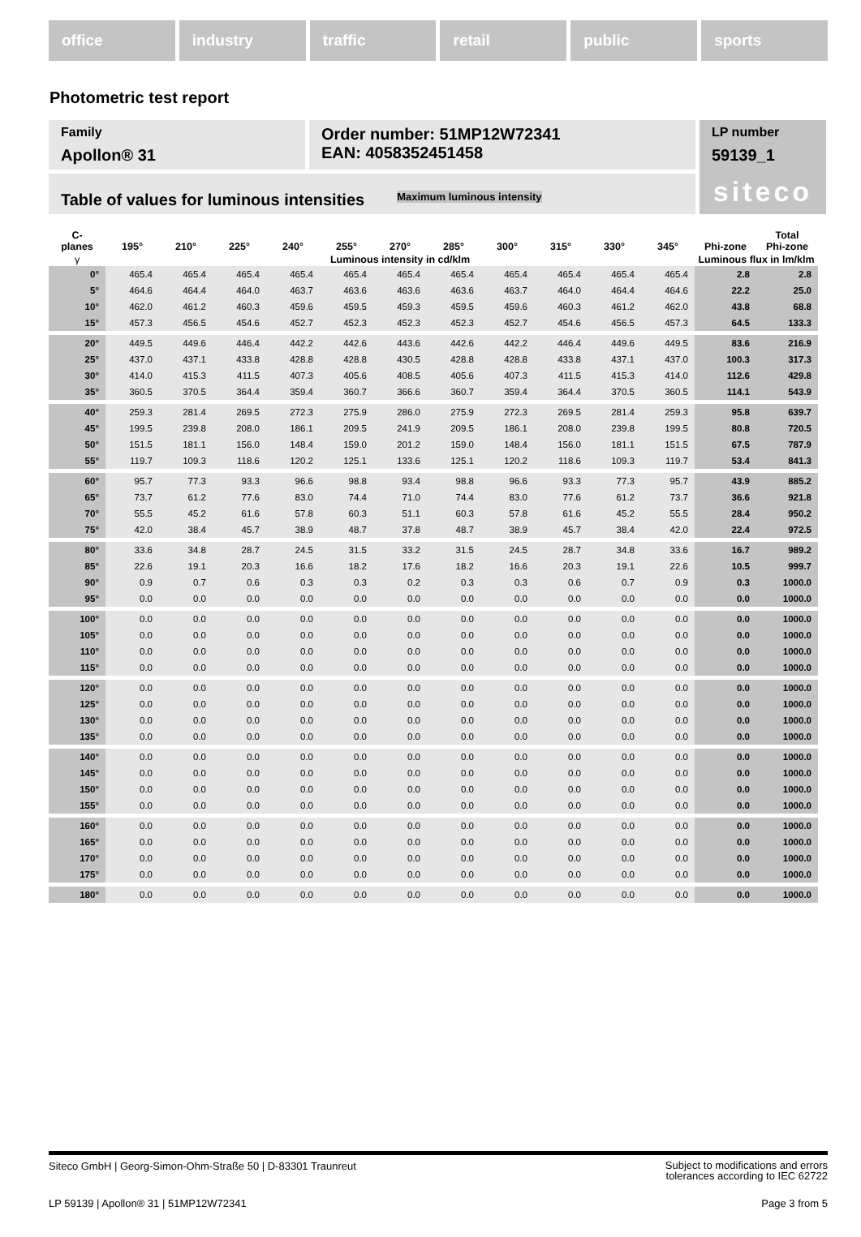office industry traffic retail public sports
Photometric test report
Family
Apollon® 31
Order number: 51MP12W72341
EAN: 4058352451458
LP number
59139_1
siteco
Table of values for luminous intensities Maximum luminous intensity
| C- planes | 195° | 210° | 225° | 240° | 255° | 270° | 285° | 300° | 315° | 330° | 345° | Phi-zone | Total Phi-zone |
| --- | --- | --- | --- | --- | --- | --- | --- | --- | --- | --- | --- | --- | --- |
| γ | Luminous intensity in cd/klm | | | | | | | | | | | Luminous flux in lm/klm | |
| 0° | 465.4 | 465.4 | 465.4 | 465.4 | 465.4 | 465.4 | 465.4 | 465.4 | 465.4 | 465.4 | 465.4 | 2.8 | 2.8 |
| 5° | 464.6 | 464.4 | 464.0 | 463.7 | 463.6 | 463.6 | 463.6 | 463.7 | 464.0 | 464.4 | 464.6 | 22.2 | 25.0 |
| 10° | 462.0 | 461.2 | 460.3 | 459.6 | 459.5 | 459.3 | 459.5 | 459.6 | 460.3 | 461.2 | 462.0 | 43.8 | 68.8 |
| 15° | 457.3 | 456.5 | 454.6 | 452.7 | 452.3 | 452.3 | 452.3 | 452.7 | 454.6 | 456.5 | 457.3 | 64.5 | 133.3 |
| 20° | 449.5 | 449.6 | 446.4 | 442.2 | 442.6 | 443.6 | 442.6 | 442.2 | 446.4 | 449.6 | 449.5 | 83.6 | 216.9 |
| 25° | 437.0 | 437.1 | 433.8 | 428.8 | 428.8 | 430.5 | 428.8 | 428.8 | 433.8 | 437.1 | 437.0 | 100.3 | 317.3 |
| 30° | 414.0 | 415.3 | 411.5 | 407.3 | 405.6 | 408.5 | 405.6 | 407.3 | 411.5 | 415.3 | 414.0 | 112.6 | 429.8 |
| 35° | 360.5 | 370.5 | 364.4 | 359.4 | 360.7 | 366.6 | 360.7 | 359.4 | 364.4 | 370.5 | 360.5 | 114.1 | 543.9 |
| 40° | 259.3 | 281.4 | 269.5 | 272.3 | 275.9 | 286.0 | 275.9 | 272.3 | 269.5 | 281.4 | 259.3 | 95.8 | 639.7 |
| 45° | 199.5 | 239.8 | 208.0 | 186.1 | 209.5 | 241.9 | 209.5 | 186.1 | 208.0 | 239.8 | 199.5 | 80.8 | 720.5 |
| 50° | 151.5 | 181.1 | 156.0 | 148.4 | 159.0 | 201.2 | 159.0 | 148.4 | 156.0 | 181.1 | 151.5 | 67.5 | 787.9 |
| 55° | 119.7 | 109.3 | 118.6 | 120.2 | 125.1 | 133.6 | 125.1 | 120.2 | 118.6 | 109.3 | 119.7 | 53.4 | 841.3 |
| 60° | 95.7 | 77.3 | 93.3 | 96.6 | 98.8 | 93.4 | 98.8 | 96.6 | 93.3 | 77.3 | 95.7 | 43.9 | 885.2 |
| 65° | 73.7 | 61.2 | 77.6 | 83.0 | 74.4 | 71.0 | 74.4 | 83.0 | 77.6 | 61.2 | 73.7 | 36.6 | 921.8 |
| 70° | 55.5 | 45.2 | 61.6 | 57.8 | 60.3 | 51.1 | 60.3 | 57.8 | 61.6 | 45.2 | 55.5 | 28.4 | 950.2 |
| 75° | 42.0 | 38.4 | 45.7 | 38.9 | 48.7 | 37.8 | 48.7 | 38.9 | 45.7 | 38.4 | 42.0 | 22.4 | 972.5 |
| 80° | 33.6 | 34.8 | 28.7 | 24.5 | 31.5 | 33.2 | 31.5 | 24.5 | 28.7 | 34.8 | 33.6 | 16.7 | 989.2 |
| 85° | 22.6 | 19.1 | 20.3 | 16.6 | 18.2 | 17.6 | 18.2 | 16.6 | 20.3 | 19.1 | 22.6 | 10.5 | 999.7 |
| 90° | 0.9 | 0.7 | 0.6 | 0.3 | 0.3 | 0.2 | 0.3 | 0.3 | 0.6 | 0.7 | 0.9 | 0.3 | 1000.0 |
| 95° | 0.0 | 0.0 | 0.0 | 0.0 | 0.0 | 0.0 | 0.0 | 0.0 | 0.0 | 0.0 | 0.0 | 0.0 | 1000.0 |
| 100° | 0.0 | 0.0 | 0.0 | 0.0 | 0.0 | 0.0 | 0.0 | 0.0 | 0.0 | 0.0 | 0.0 | 0.0 | 1000.0 |
| 105° | 0.0 | 0.0 | 0.0 | 0.0 | 0.0 | 0.0 | 0.0 | 0.0 | 0.0 | 0.0 | 0.0 | 0.0 | 1000.0 |
| 110° | 0.0 | 0.0 | 0.0 | 0.0 | 0.0 | 0.0 | 0.0 | 0.0 | 0.0 | 0.0 | 0.0 | 0.0 | 1000.0 |
| 115° | 0.0 | 0.0 | 0.0 | 0.0 | 0.0 | 0.0 | 0.0 | 0.0 | 0.0 | 0.0 | 0.0 | 0.0 | 1000.0 |
| 120° | 0.0 | 0.0 | 0.0 | 0.0 | 0.0 | 0.0 | 0.0 | 0.0 | 0.0 | 0.0 | 0.0 | 0.0 | 1000.0 |
| 125° | 0.0 | 0.0 | 0.0 | 0.0 | 0.0 | 0.0 | 0.0 | 0.0 | 0.0 | 0.0 | 0.0 | 0.0 | 1000.0 |
| 130° | 0.0 | 0.0 | 0.0 | 0.0 | 0.0 | 0.0 | 0.0 | 0.0 | 0.0 | 0.0 | 0.0 | 0.0 | 1000.0 |
| 135° | 0.0 | 0.0 | 0.0 | 0.0 | 0.0 | 0.0 | 0.0 | 0.0 | 0.0 | 0.0 | 0.0 | 0.0 | 1000.0 |
| 140° | 0.0 | 0.0 | 0.0 | 0.0 | 0.0 | 0.0 | 0.0 | 0.0 | 0.0 | 0.0 | 0.0 | 0.0 | 1000.0 |
| 145° | 0.0 | 0.0 | 0.0 | 0.0 | 0.0 | 0.0 | 0.0 | 0.0 | 0.0 | 0.0 | 0.0 | 0.0 | 1000.0 |
| 150° | 0.0 | 0.0 | 0.0 | 0.0 | 0.0 | 0.0 | 0.0 | 0.0 | 0.0 | 0.0 | 0.0 | 0.0 | 1000.0 |
| 155° | 0.0 | 0.0 | 0.0 | 0.0 | 0.0 | 0.0 | 0.0 | 0.0 | 0.0 | 0.0 | 0.0 | 0.0 | 1000.0 |
| 160° | 0.0 | 0.0 | 0.0 | 0.0 | 0.0 | 0.0 | 0.0 | 0.0 | 0.0 | 0.0 | 0.0 | 0.0 | 1000.0 |
| 165° | 0.0 | 0.0 | 0.0 | 0.0 | 0.0 | 0.0 | 0.0 | 0.0 | 0.0 | 0.0 | 0.0 | 0.0 | 1000.0 |
| 170° | 0.0 | 0.0 | 0.0 | 0.0 | 0.0 | 0.0 | 0.0 | 0.0 | 0.0 | 0.0 | 0.0 | 0.0 | 1000.0 |
| 175° | 0.0 | 0.0 | 0.0 | 0.0 | 0.0 | 0.0 | 0.0 | 0.0 | 0.0 | 0.0 | 0.0 | 0.0 | 1000.0 |
| 180° | 0.0 | 0.0 | 0.0 | 0.0 | 0.0 | 0.0 | 0.0 | 0.0 | 0.0 | 0.0 | 0.0 | 0.0 | 1000.0 |
Siteco GmbH | Georg-Simon-Ohm-Straße 50 | D-83301 Traunreut Subject to modifications and errors
tolerances according to IEC 62722
LP 59139 | Apollon® 31 | 51MP12W72341 Page 3 from 5